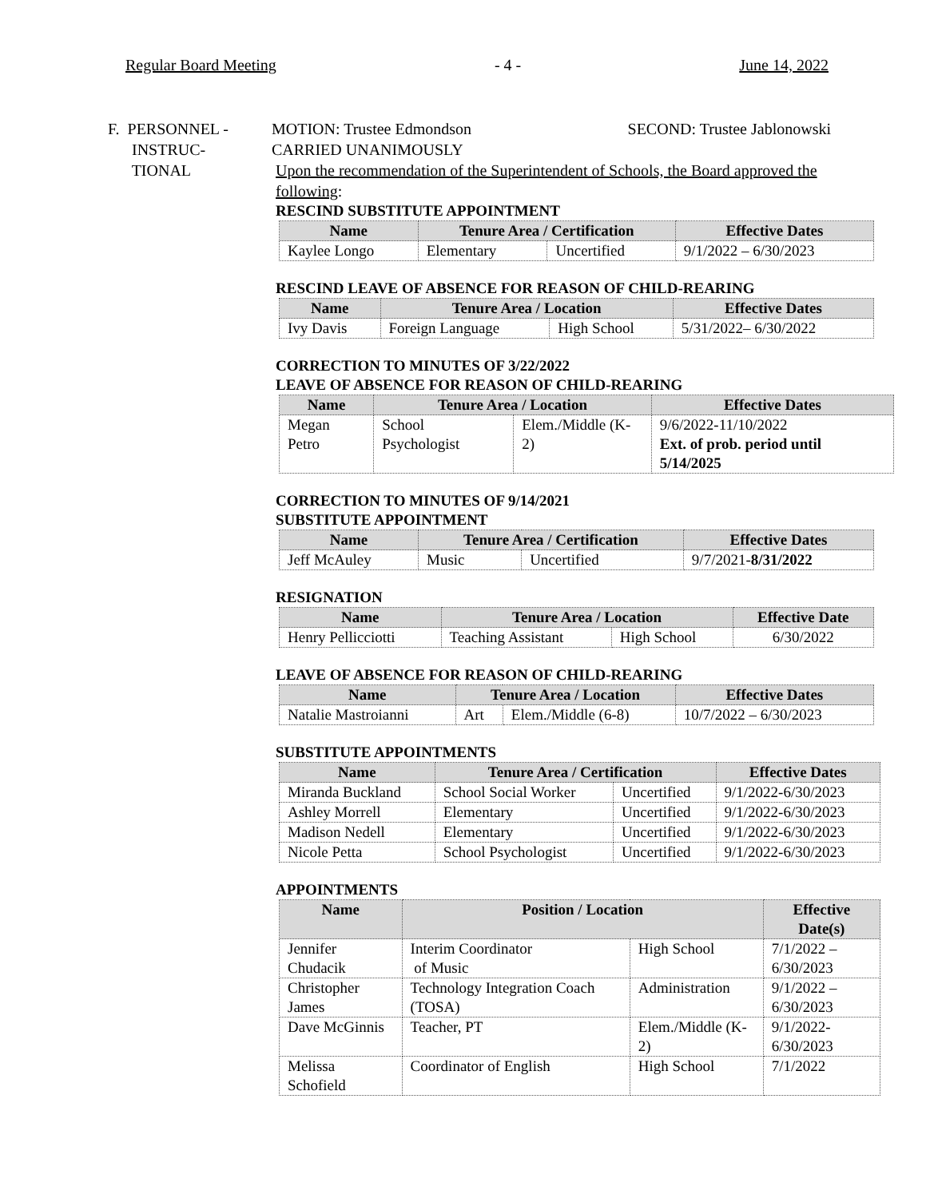Regular Board Meeting - 4 - June 14, 2022
F. PERSONNEL -
INSTRUC-
TIONAL
MOTION: Trustee Edmondson SECOND: Trustee Jablonowski
CARRIED UNANIMOUSLY
Upon the recommendation of the Superintendent of Schools, the Board approved the following:
RESCIND SUBSTITUTE APPOINTMENT
| Name | Tenure Area / Certification | | Effective Dates |
| --- | --- | --- | --- |
| Kaylee Longo | Elementary | Uncertified | 9/1/2022 – 6/30/2023 |
RESCIND LEAVE OF ABSENCE FOR REASON OF CHILD-REARING
| Name | Tenure Area / Location | | Effective Dates |
| --- | --- | --- | --- |
| Ivy Davis | Foreign Language | High School | 5/31/2022– 6/30/2022 |
CORRECTION TO MINUTES OF 3/22/2022
LEAVE OF ABSENCE FOR REASON OF CHILD-REARING
| Name | Tenure Area / Location | | Effective Dates |
| --- | --- | --- | --- |
| Megan Petro | School Psychologist | Elem./Middle (K-2) | 9/6/2022-11/10/2022 Ext. of prob. period until 5/14/2025 |
CORRECTION TO MINUTES OF 9/14/2021
SUBSTITUTE APPOINTMENT
| Name | Tenure Area / Certification | | Effective Dates |
| --- | --- | --- | --- |
| Jeff McAuley | Music | Uncertified | 9/7/2021- 8/31/2022 |
RESIGNATION
| Name | Tenure Area / Location | | Effective Date |
| --- | --- | --- | --- |
| Henry Pellicciotti | Teaching Assistant | High School | 6/30/2022 |
LEAVE OF ABSENCE FOR REASON OF CHILD-REARING
| Name | Tenure Area / Location | | Effective Dates |
| --- | --- | --- | --- |
| Natalie Mastroianni | Art | Elem./Middle (6-8) | 10/7/2022 – 6/30/2023 |
SUBSTITUTE APPOINTMENTS
| Name | Tenure Area / Certification | | Effective Dates |
| --- | --- | --- | --- |
| Miranda Buckland | School Social Worker | Uncertified | 9/1/2022-6/30/2023 |
| Ashley Morrell | Elementary | Uncertified | 9/1/2022-6/30/2023 |
| Madison Nedell | Elementary | Uncertified | 9/1/2022-6/30/2023 |
| Nicole Petta | School Psychologist | Uncertified | 9/1/2022-6/30/2023 |
APPOINTMENTS
| Name | Position / Location | | Effective Date(s) |
| --- | --- | --- | --- |
| Jennifer Chudacik | Interim Coordinator of Music | High School | 7/1/2022 – 6/30/2023 |
| Christopher James | Technology Integration Coach (TOSA) | Administration | 9/1/2022 – 6/30/2023 |
| Dave McGinnis | Teacher, PT | Elem./Middle (K-2) | 9/1/2022- 6/30/2023 |
| Melissa Schofield | Coordinator of English | High School | 7/1/2022 |